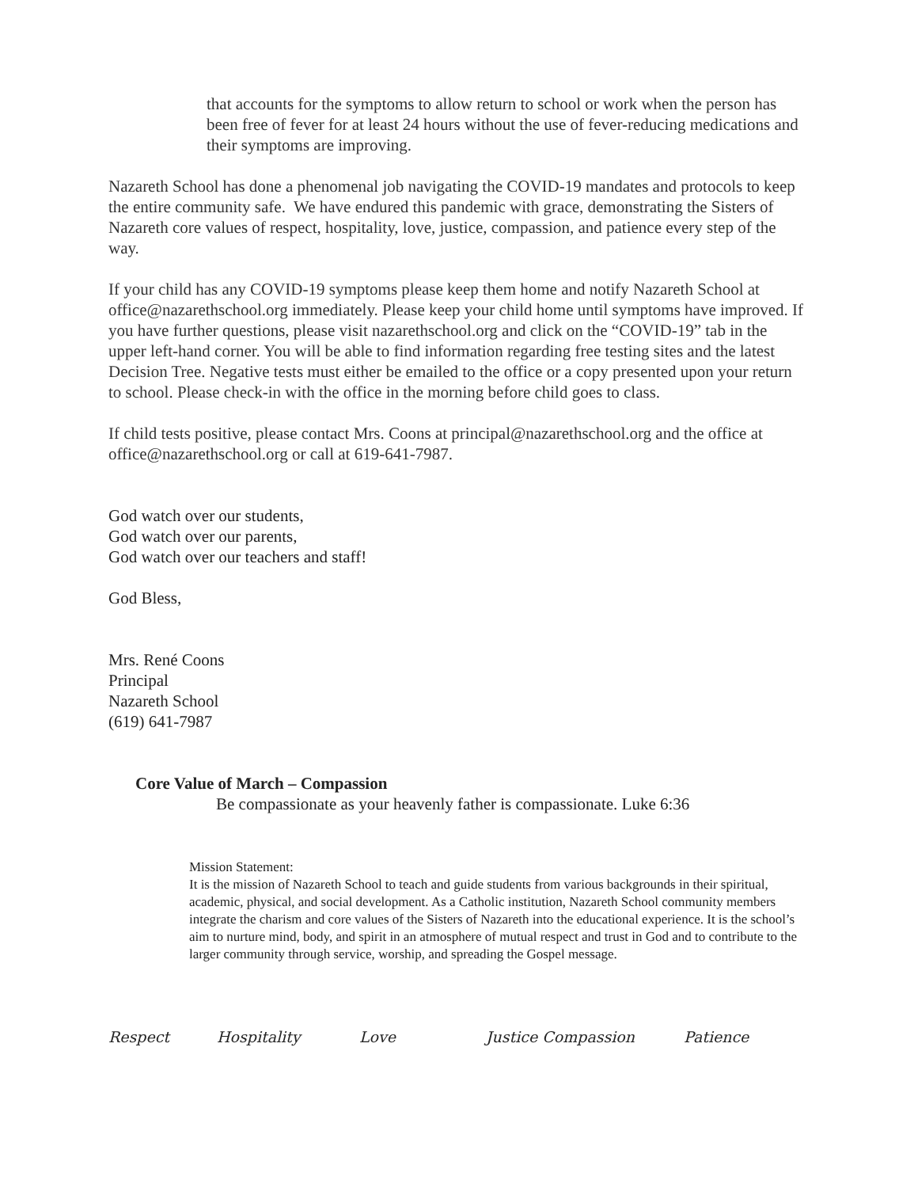that accounts for the symptoms to allow return to school or work when the person has been free of fever for at least 24 hours without the use of fever-reducing medications and their symptoms are improving.
Nazareth School has done a phenomenal job navigating the COVID-19 mandates and protocols to keep the entire community safe. We have endured this pandemic with grace, demonstrating the Sisters of Nazareth core values of respect, hospitality, love, justice, compassion, and patience every step of the way.
If your child has any COVID-19 symptoms please keep them home and notify Nazareth School at office@nazarethschool.org immediately. Please keep your child home until symptoms have improved. If you have further questions, please visit nazarethschool.org and click on the “COVID-19” tab in the upper left-hand corner. You will be able to find information regarding free testing sites and the latest Decision Tree. Negative tests must either be emailed to the office or a copy presented upon your return to school. Please check-in with the office in the morning before child goes to class.
If child tests positive, please contact Mrs. Coons at principal@nazarethschool.org and the office at office@nazarethschool.org or call at 619-641-7987.
God watch over our students,
God watch over our parents,
God watch over our teachers and staff!
God Bless,
Mrs. René Coons
Principal
Nazareth School
(619) 641-7987
Core Value of March – Compassion
Be compassionate as your heavenly father is compassionate. Luke 6:36
Mission Statement:
It is the mission of Nazareth School to teach and guide students from various backgrounds in their spiritual, academic, physical, and social development. As a Catholic institution, Nazareth School community members integrate the charism and core values of the Sisters of Nazareth into the educational experience. It is the school’s aim to nurture mind, body, and spirit in an atmosphere of mutual respect and trust in God and to contribute to the larger community through service, worship, and spreading the Gospel message.
Respect Hospitality Love Justice Compassion Patience